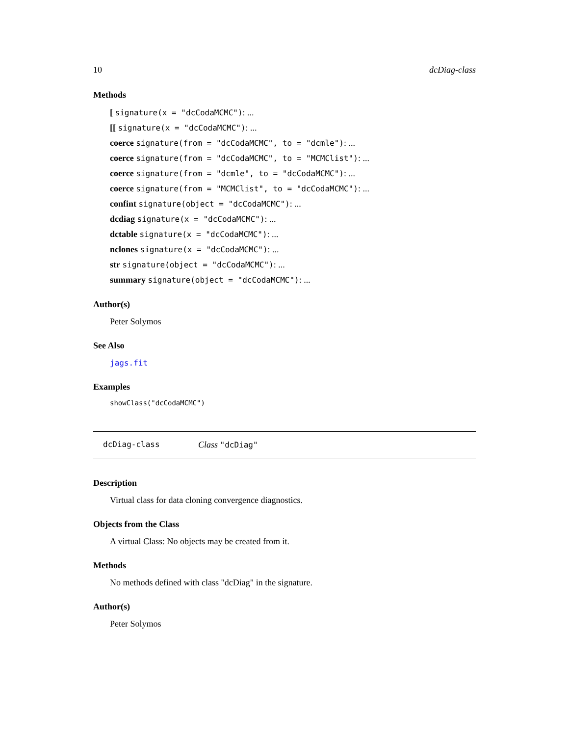10 dcDiag-class
Methods
[ signature(x = "dcCodaMCMC"): ...
[[ signature(x = "dcCodaMCMC"): ...
coerce signature(from = "dcCodaMCMC", to = "dcmle"): ...
coerce signature(from = "dcCodaMCMC", to = "MCMClist"): ...
coerce signature(from = "dcmle", to = "dcCodaMCMC"): ...
coerce signature(from = "MCMClist", to = "dcCodaMCMC"): ...
confint signature(object = "dcCodaMCMC"): ...
dcdiag signature(x = "dcCodaMCMC"): ...
dctable signature(x = "dcCodaMCMC"): ...
nclones signature(x = "dcCodaMCMC"): ...
str signature(object = "dcCodaMCMC"): ...
summary signature(object = "dcCodaMCMC"): ...
Author(s)
Peter Solymos
See Also
jags.fit
Examples
showClass("dcCodaMCMC")
dcDiag-class Class "dcDiag"
Description
Virtual class for data cloning convergence diagnostics.
Objects from the Class
A virtual Class: No objects may be created from it.
Methods
No methods defined with class "dcDiag" in the signature.
Author(s)
Peter Solymos